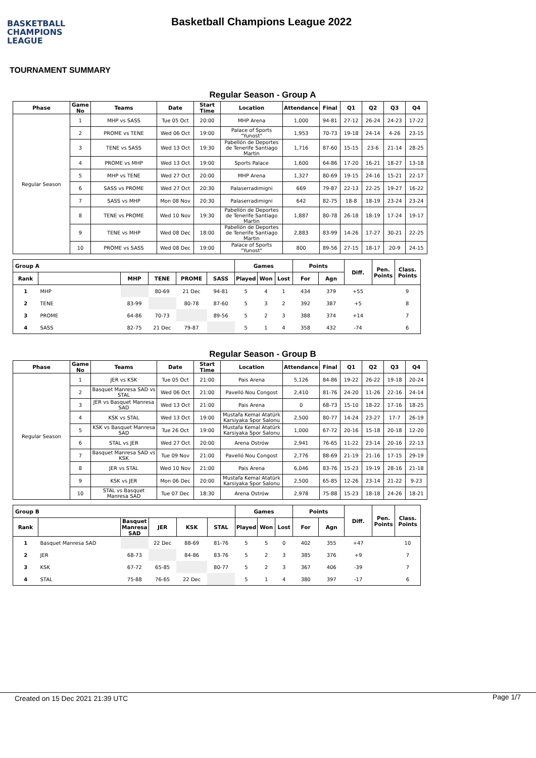BASKETBALL
CHAMPIONS
LEAGUE
Basketball Champions League 2022
TOURNAMENT SUMMARY
Regular Season - Group A
| Phase | Game No | Teams | Date | Start Time | Location | Attendance | Final | Q1 | Q2 | Q3 | Q4 |
| --- | --- | --- | --- | --- | --- | --- | --- | --- | --- | --- | --- |
| Regular Season | 1 | MHP vs SASS | Tue 05 Oct | 20:00 | MHP Arena | 1,000 | 94-81 | 27-12 | 26-24 | 24-23 | 17-22 |
| | 2 | PROME vs TENE | Wed 06 Oct | 19:00 | Palace of Sports "Yunost" | 1,953 | 70-73 | 19-18 | 24-14 | 4-26 | 23-15 |
| | 3 | TENE vs SASS | Wed 13 Oct | 19:30 | Pabellón de Deportes de Tenerife Santiago Martin | 1,716 | 87-60 | 15-15 | 23-6 | 21-14 | 28-25 |
| | 4 | PROME vs MHP | Wed 13 Oct | 19:00 | Sports Palace | 1,600 | 64-86 | 17-20 | 16-21 | 18-27 | 13-18 |
| | 5 | MHP vs TENE | Wed 27 Oct | 20:00 | MHP Arena | 1,327 | 80-69 | 19-15 | 24-16 | 15-21 | 22-17 |
| | 6 | SASS vs PROME | Wed 27 Oct | 20:30 | Palaserradimigni | 669 | 79-87 | 22-13 | 22-25 | 19-27 | 16-22 |
| | 7 | SASS vs MHP | Mon 08 Nov | 20:30 | Palaserradimigni | 642 | 82-75 | 18-8 | 18-19 | 23-24 | 23-24 |
| | 8 | TENE vs PROME | Wed 10 Nov | 19:30 | Pabellón de Deportes de Tenerife Santiago Martin | 1,887 | 80-78 | 26-18 | 18-19 | 17-24 | 19-17 |
| | 9 | TENE vs MHP | Wed 08 Dec | 18:00 | Pabellón de Deportes de Tenerife Santiago Martin | 2,883 | 83-99 | 14-26 | 17-27 | 30-21 | 22-25 |
| | 10 | PROME vs SASS | Wed 08 Dec | 19:00 | Palace of Sports "Yunost" | 800 | 89-56 | 27-15 | 18-17 | 20-9 | 24-15 |
| Group A | | | | | | Games | | | Points | | Diff. | Pen. Points | Class. Points |
| --- | --- | --- | --- | --- | --- | --- | --- | --- | --- | --- | --- | --- | --- |
| Rank | | MHP | TENE | PROME | SASS | Played | Won | Lost | For | Agn | | | |
| 1 | MHP | | 80-69 | 21 Dec | 94-81 | 5 | 4 | 1 | 434 | 379 | +55 | | 9 |
| 2 | TENE | 83-99 | | 80-78 | 87-60 | 5 | 3 | 2 | 392 | 387 | +5 | | 8 |
| 3 | PROME | 64-86 | 70-73 | | 89-56 | 5 | 2 | 3 | 388 | 374 | +14 | | 7 |
| 4 | SASS | 82-75 | 21 Dec | 79-87 | | 5 | 1 | 4 | 358 | 432 | -74 | | 6 |
Regular Season - Group B
| Phase | Game No | Teams | Date | Start Time | Location | Attendance | Final | Q1 | Q2 | Q3 | Q4 |
| --- | --- | --- | --- | --- | --- | --- | --- | --- | --- | --- | --- |
| Regular Season | 1 | JER vs KSK | Tue 05 Oct | 21:00 | Pais Arena | 5,126 | 84-86 | 19-22 | 26-22 | 19-18 | 20-24 |
| | 2 | Basquet Manresa SAD vs STAL | Wed 06 Oct | 21:00 | Pavelló Nou Congost | 2,410 | 81-76 | 24-20 | 11-26 | 22-16 | 24-14 |
| | 3 | JER vs Basquet Manresa SAD | Wed 13 Oct | 21:00 | Pais Arena | 0 | 68-73 | 15-10 | 18-22 | 17-16 | 18-25 |
| | 4 | KSK vs STAL | Wed 13 Oct | 19:00 | Mustafa Kemal Atatürk Karsiyaka Spor Salonu | 2,500 | 80-77 | 14-24 | 23-27 | 17-7 | 26-19 |
| | 5 | KSK vs Basquet Manresa SAD | Tue 26 Oct | 19:00 | Mustafa Kemal Atatürk Karsiyaka Spor Salonu | 1,000 | 67-72 | 20-16 | 15-18 | 20-18 | 12-20 |
| | 6 | STAL vs JER | Wed 27 Oct | 20:00 | Arena Ostrów | 2,941 | 76-65 | 11-22 | 23-14 | 20-16 | 22-13 |
| | 7 | Basquet Manresa SAD vs KSK | Tue 09 Nov | 21:00 | Pavelló Nou Congost | 2,776 | 88-69 | 21-19 | 21-16 | 17-15 | 29-19 |
| | 8 | JER vs STAL | Wed 10 Nov | 21:00 | Pais Arena | 6,046 | 83-76 | 15-23 | 19-19 | 28-16 | 21-18 |
| | 9 | KSK vs JER | Mon 06 Dec | 20:00 | Mustafa Kemal Atatürk Karsiyaka Spor Salonu | 2,500 | 65-85 | 12-26 | 23-14 | 21-22 | 9-23 |
| | 10 | STAL vs Basquet Manresa SAD | Tue 07 Dec | 18:30 | Arena Ostrów | 2,978 | 75-88 | 15-23 | 18-18 | 24-26 | 18-21 |
| Group B | | | | | | Games | | | Points | | Diff. | Pen. Points | Class. Points |
| --- | --- | --- | --- | --- | --- | --- | --- | --- | --- | --- | --- | --- | --- |
| Rank | | Basquet Manresa SAD | JER | KSK | STAL | Played | Won | Lost | For | Agn | | | |
| 1 | Basquet Manresa SAD | | 22 Dec | 88-69 | 81-76 | 5 | 5 | 0 | 402 | 355 | +47 | | 10 |
| 2 | JER | 68-73 | | 84-86 | 83-76 | 5 | 2 | 3 | 385 | 376 | +9 | | 7 |
| 3 | KSK | 67-72 | 65-85 | | 80-77 | 5 | 2 | 3 | 367 | 406 | -39 | | 7 |
| 4 | STAL | 75-88 | 76-65 | 22 Dec | | 5 | 1 | 4 | 380 | 397 | -17 | | 6 |
Created on 15 Dec 2021 21:39 UTC Page 1/7